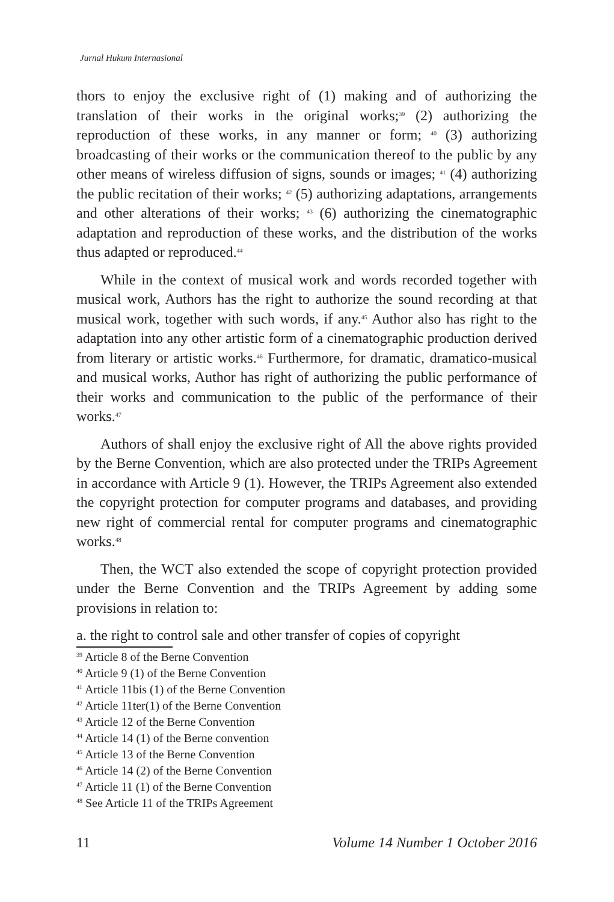Jurnal Hukum Internasional
thors to enjoy the exclusive right of (1) making and of authorizing the translation of their works in the original works;<sup>39</sup> (2) authorizing the reproduction of these works, in any manner or form; <sup>40</sup> (3) authorizing broadcasting of their works or the communication thereof to the public by any other means of wireless diffusion of signs, sounds or images; <sup>41</sup> (4) authorizing the public recitation of their works; <sup>42</sup> (5) authorizing adaptations, arrangements and other alterations of their works; <sup>43</sup> (6) authorizing the cinematographic adaptation and reproduction of these works, and the distribution of the works thus adapted or reproduced.<sup>44</sup>
While in the context of musical work and words recorded together with musical work, Authors has the right to authorize the sound recording at that musical work, together with such words, if any.<sup>45</sup> Author also has right to the adaptation into any other artistic form of a cinematographic production derived from literary or artistic works.<sup>46</sup> Furthermore, for dramatic, dramatico-musical and musical works, Author has right of authorizing the public performance of their works and communication to the public of the performance of their works.<sup>47</sup>
Authors of shall enjoy the exclusive right of All the above rights provided by the Berne Convention, which are also protected under the TRIPs Agreement in accordance with Article 9 (1). However, the TRIPs Agreement also extended the copyright protection for computer programs and databases, and providing new right of commercial rental for computer programs and cinematographic works.<sup>48</sup>
Then, the WCT also extended the scope of copyright protection provided under the Berne Convention and the TRIPs Agreement by adding some provisions in relation to:
a. the right to control sale and other transfer of copies of copyright
<sup>39</sup> Article 8 of the Berne Convention
<sup>40</sup> Article 9 (1) of the Berne Convention
<sup>41</sup> Article 11bis (1) of the Berne Convention
<sup>42</sup> Article 11ter(1) of the Berne Convention
<sup>43</sup> Article 12 of the Berne Convention
<sup>44</sup> Article 14 (1) of the Berne convention
<sup>45</sup> Article 13 of the Berne Convention
<sup>46</sup> Article 14 (2) of the Berne Convention
<sup>47</sup> Article 11 (1) of the Berne Convention
<sup>48</sup> See Article 11 of the TRIPs Agreement
11 Volume 14 Number 1 October 2016